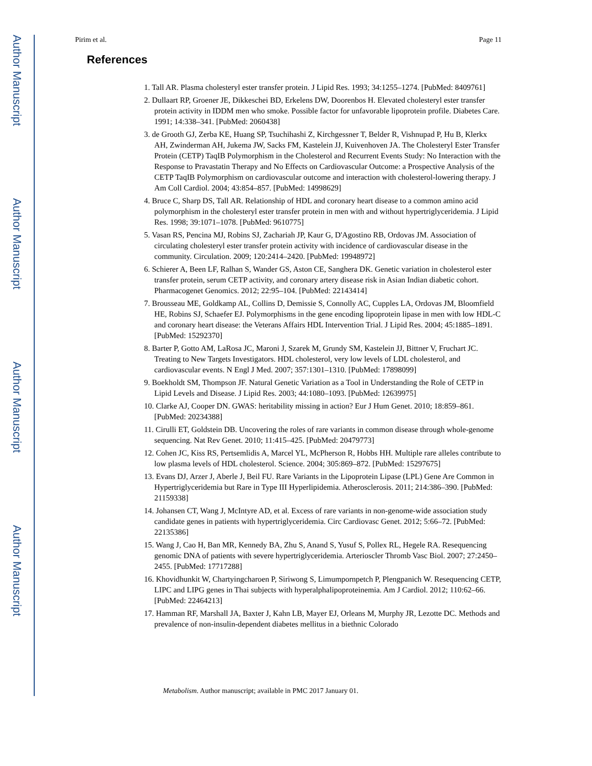Author Manuscript
Author Manuscript
Author Manuscript
Author Manuscript
Pirim et al. Page 11
References
1. Tall AR. Plasma cholesteryl ester transfer protein. J Lipid Res. 1993; 34:1255–1274. [PubMed: 8409761]
2. Dullaart RP, Groener JE, Dikkeschei BD, Erkelens DW, Doorenbos H. Elevated cholesteryl ester transfer protein activity in IDDM men who smoke. Possible factor for unfavorable lipoprotein profile. Diabetes Care. 1991; 14:338–341. [PubMed: 2060438]
3. de Grooth GJ, Zerba KE, Huang SP, Tsuchihashi Z, Kirchgessner T, Belder R, Vishnupad P, Hu B, Klerkx AH, Zwinderman AH, Jukema JW, Sacks FM, Kastelein JJ, Kuivenhoven JA. The Cholesteryl Ester Transfer Protein (CETP) TaqIB Polymorphism in the Cholesterol and Recurrent Events Study: No Interaction with the Response to Pravastatin Therapy and No Effects on Cardiovascular Outcome: a Prospective Analysis of the CETP TaqIB Polymorphism on cardiovascular outcome and interaction with cholesterol-lowering therapy. J Am Coll Cardiol. 2004; 43:854–857. [PubMed: 14998629]
4. Bruce C, Sharp DS, Tall AR. Relationship of HDL and coronary heart disease to a common amino acid polymorphism in the cholesteryl ester transfer protein in men with and without hypertriglyceridemia. J Lipid Res. 1998; 39:1071–1078. [PubMed: 9610775]
5. Vasan RS, Pencina MJ, Robins SJ, Zachariah JP, Kaur G, D'Agostino RB, Ordovas JM. Association of circulating cholesteryl ester transfer protein activity with incidence of cardiovascular disease in the community. Circulation. 2009; 120:2414–2420. [PubMed: 19948972]
6. Schierer A, Been LF, Ralhan S, Wander GS, Aston CE, Sanghera DK. Genetic variation in cholesterol ester transfer protein, serum CETP activity, and coronary artery disease risk in Asian Indian diabetic cohort. Pharmacogenet Genomics. 2012; 22:95–104. [PubMed: 22143414]
7. Brousseau ME, Goldkamp AL, Collins D, Demissie S, Connolly AC, Cupples LA, Ordovas JM, Bloomfield HE, Robins SJ, Schaefer EJ. Polymorphisms in the gene encoding lipoprotein lipase in men with low HDL-C and coronary heart disease: the Veterans Affairs HDL Intervention Trial. J Lipid Res. 2004; 45:1885–1891. [PubMed: 15292370]
8. Barter P, Gotto AM, LaRosa JC, Maroni J, Szarek M, Grundy SM, Kastelein JJ, Bittner V, Fruchart JC. Treating to New Targets Investigators. HDL cholesterol, very low levels of LDL cholesterol, and cardiovascular events. N Engl J Med. 2007; 357:1301–1310. [PubMed: 17898099]
9. Boekholdt SM, Thompson JF. Natural Genetic Variation as a Tool in Understanding the Role of CETP in Lipid Levels and Disease. J Lipid Res. 2003; 44:1080–1093. [PubMed: 12639975]
10. Clarke AJ, Cooper DN. GWAS: heritability missing in action? Eur J Hum Genet. 2010; 18:859–861. [PubMed: 20234388]
11. Cirulli ET, Goldstein DB. Uncovering the roles of rare variants in common disease through whole-genome sequencing. Nat Rev Genet. 2010; 11:415–425. [PubMed: 20479773]
12. Cohen JC, Kiss RS, Pertsemlidis A, Marcel YL, McPherson R, Hobbs HH. Multiple rare alleles contribute to low plasma levels of HDL cholesterol. Science. 2004; 305:869–872. [PubMed: 15297675]
13. Evans DJ, Arzer J, Aberle J, Beil FU. Rare Variants in the Lipoprotein Lipase (LPL) Gene Are Common in Hypertriglyceridemia but Rare in Type III Hyperlipidemia. Atherosclerosis. 2011; 214:386–390. [PubMed: 21159338]
14. Johansen CT, Wang J, McIntyre AD, et al. Excess of rare variants in non-genome-wide association study candidate genes in patients with hypertriglyceridemia. Circ Cardiovasc Genet. 2012; 5:66–72. [PubMed: 22135386]
15. Wang J, Cao H, Ban MR, Kennedy BA, Zhu S, Anand S, Yusuf S, Pollex RL, Hegele RA. Resequencing genomic DNA of patients with severe hypertriglyceridemia. Arterioscler Thromb Vasc Biol. 2007; 27:2450–2455. [PubMed: 17717288]
16. Khovidhunkit W, Chartyingcharoen P, Siriwong S, Limumpornpetch P, Plengpanich W. Resequencing CETP, LIPC and LIPG genes in Thai subjects with hyperalphalipoproteinemia. Am J Cardiol. 2012; 110:62–66. [PubMed: 22464213]
17. Hamman RF, Marshall JA, Baxter J, Kahn LB, Mayer EJ, Orleans M, Murphy JR, Lezotte DC. Methods and prevalence of non-insulin-dependent diabetes mellitus in a biethnic Colorado
Metabolism. Author manuscript; available in PMC 2017 January 01.